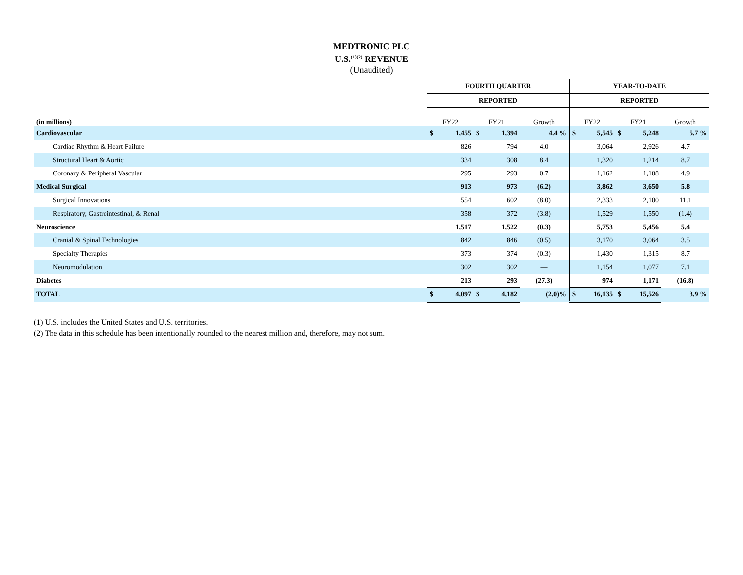MEDTRONIC PLC
U.S.<sup>(1)(2)</sup> REVENUE
(Unaudited)
| | FOURTH QUARTER | | | | | YEAR-TO-DATE | | | | |
| | REPORTED | | | | | REPORTED | | | | |
| (in millions) | FY22 | | FY21 | | Growth | FY22 | | FY21 | | Growth |
| Cardiovascular | $ | 1,455 | $ | 1,394 | 4.4 % | $ | 5,545 | $ | 5,248 | 5.7 % |
| Cardiac Rhythm & Heart Failure | | 826 | | 794 | 4.0 | | 3,064 | | 2,926 | 4.7 |
| Structural Heart & Aortic | | 334 | | 308 | 8.4 | | 1,320 | | 1,214 | 8.7 |
| Coronary & Peripheral Vascular | | 295 | | 293 | 0.7 | | 1,162 | | 1,108 | 4.9 |
| Medical Surgical | | 913 | | 973 | (6.2) | | 3,862 | | 3,650 | 5.8 |
| Surgical Innovations | | 554 | | 602 | (8.0) | | 2,333 | | 2,100 | 11.1 |
| Respiratory, Gastrointestinal, & Renal | | 358 | | 372 | (3.8) | | 1,529 | | 1,550 | (1.4) |
| Neuroscience | | 1,517 | | 1,522 | (0.3) | | 5,753 | | 5,456 | 5.4 |
| Cranial & Spinal Technologies | | 842 | | 846 | (0.5) | | 3,170 | | 3,064 | 3.5 |
| Specialty Therapies | | 373 | | 374 | (0.3) | | 1,430 | | 1,315 | 8.7 |
| Neuromodulation | | 302 | | 302 | — | | 1,154 | | 1,077 | 7.1 |
| Diabetes | | 213 | | 293 | (27.3) | | 974 | | 1,171 | (16.8) |
| TOTAL | $ | 4,097 | $ | 4,182 | (2.0)% | $ | 16,135 | $ | 15,526 | 3.9 % |
(1) U.S. includes the United States and U.S. territories.
(2) The data in this schedule has been intentionally rounded to the nearest million and, therefore, may not sum.